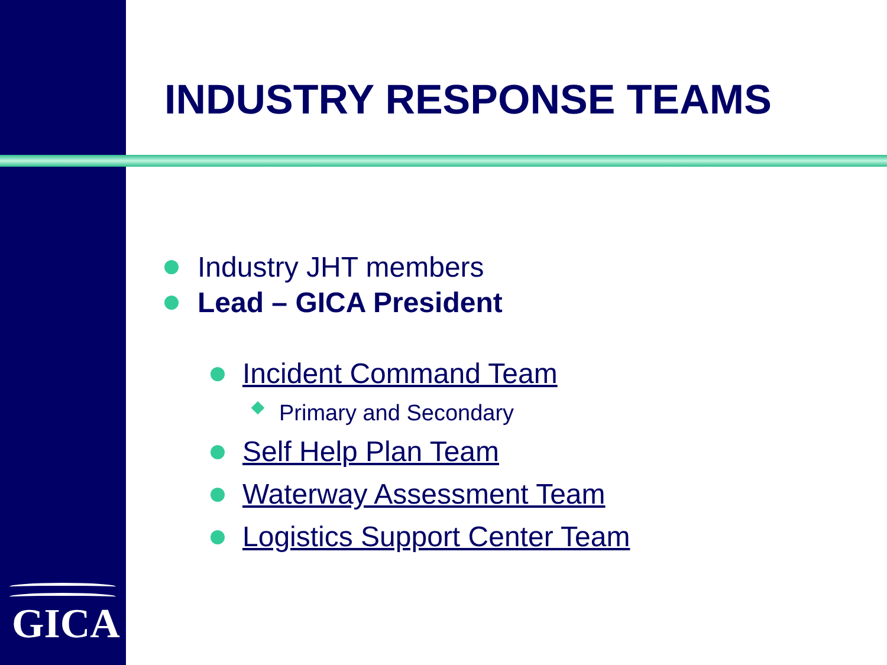GICA
INDUSTRY RESPONSE TEAMS
Industry JHT members
Lead – GICA President
Incident Command Team
Primary and Secondary
Self Help Plan Team
Waterway Assessment Team
Logistics Support Center Team